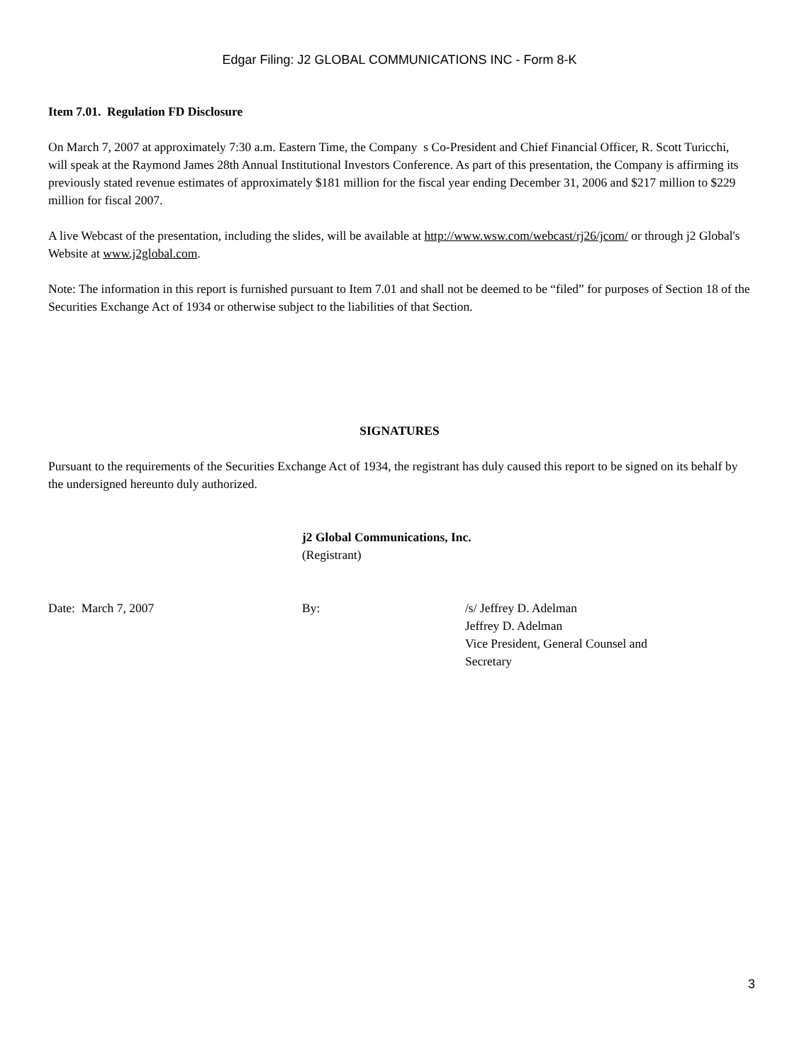Edgar Filing: J2 GLOBAL COMMUNICATIONS INC - Form 8-K
Item 7.01. Regulation FD Disclosure
On March 7, 2007 at approximately 7:30 a.m. Eastern Time, the Company s Co-President and Chief Financial Officer, R. Scott Turicchi, will speak at the Raymond James 28th Annual Institutional Investors Conference. As part of this presentation, the Company is affirming its previously stated revenue estimates of approximately $181 million for the fiscal year ending December 31, 2006 and $217 million to $229 million for fiscal 2007.
A live Webcast of the presentation, including the slides, will be available at http://www.wsw.com/webcast/rj26/jcom/ or through j2 Global's Website at www.j2global.com.
Note: The information in this report is furnished pursuant to Item 7.01 and shall not be deemed to be “filed” for purposes of Section 18 of the Securities Exchange Act of 1934 or otherwise subject to the liabilities of that Section.
SIGNATURES
Pursuant to the requirements of the Securities Exchange Act of 1934, the registrant has duly caused this report to be signed on its behalf by the undersigned hereunto duly authorized.
j2 Global Communications, Inc.
(Registrant)
Date: March 7, 2007 By: /s/ Jeffrey D. Adelman
Jeffrey D. Adelman
Vice President, General Counsel and
Secretary
3